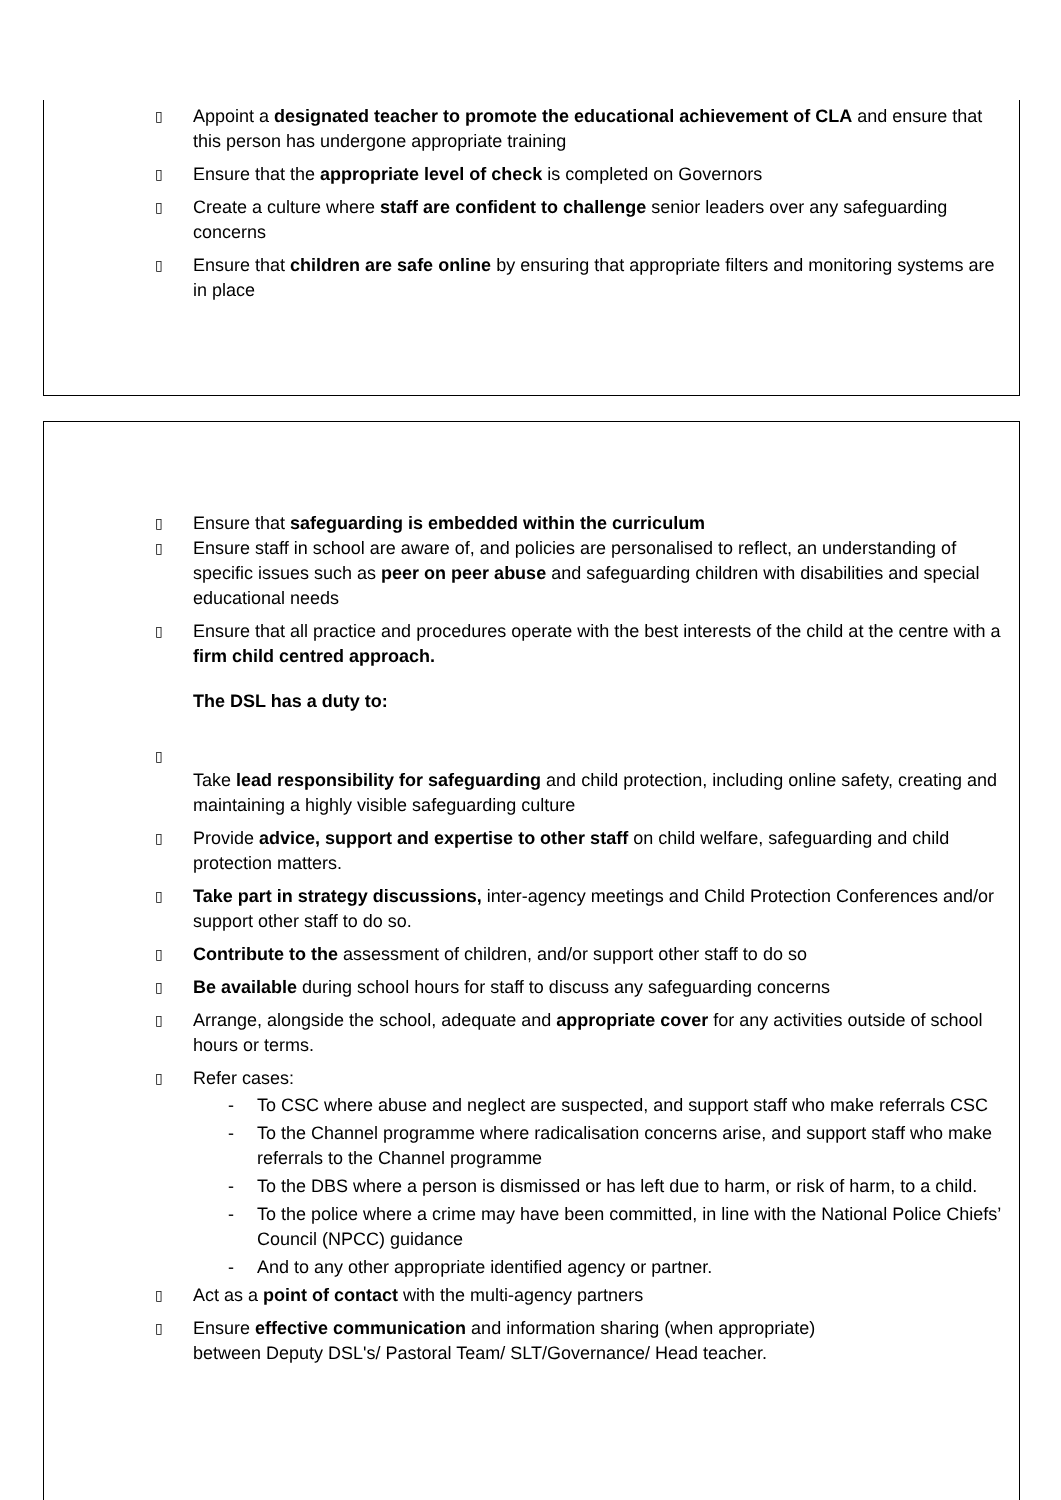▯ Appoint a designated teacher to promote the educational achievement of CLA and ensure that this person has undergone appropriate training
▯ Ensure that the appropriate level of check is completed on Governors
▯ Create a culture where staff are confident to challenge senior leaders over any safeguarding concerns
▯ Ensure that children are safe online by ensuring that appropriate filters and monitoring systems are in place
▯ Ensure that safeguarding is embedded within the curriculum
▯ Ensure staff in school are aware of, and policies are personalised to reflect, an understanding of specific issues such as peer on peer abuse and safeguarding children with disabilities and special educational needs
▯ Ensure that all practice and procedures operate with the best interests of the child at the centre with a firm child centred approach.
The DSL has a duty to:
▯
Take lead responsibility for safeguarding and child protection, including online safety, creating and maintaining a highly visible safeguarding culture
▯ Provide advice, support and expertise to other staff on child welfare, safeguarding and child protection matters.
▯ Take part in strategy discussions, inter-agency meetings and Child Protection Conferences and/or support other staff to do so.
▯ Contribute to the assessment of children, and/or support other staff to do so
▯ Be available during school hours for staff to discuss any safeguarding concerns
▯ Arrange, alongside the school, adequate and appropriate cover for any activities outside of school hours or terms.
▯ Refer cases:
- To CSC where abuse and neglect are suspected, and support staff who make referrals CSC
- To the Channel programme where radicalisation concerns arise, and support staff who make referrals to the Channel programme
- To the DBS where a person is dismissed or has left due to harm, or risk of harm, to a child.
- To the police where a crime may have been committed, in line with the National Police Chiefs’ Council (NPCC) guidance
- And to any other appropriate identified agency or partner.
▯ Act as a point of contact with the multi-agency partners
▯ Ensure effective communication and information sharing (when appropriate)
between Deputy DSL's/ Pastoral Team/ SLT/Governance/ Head teacher.